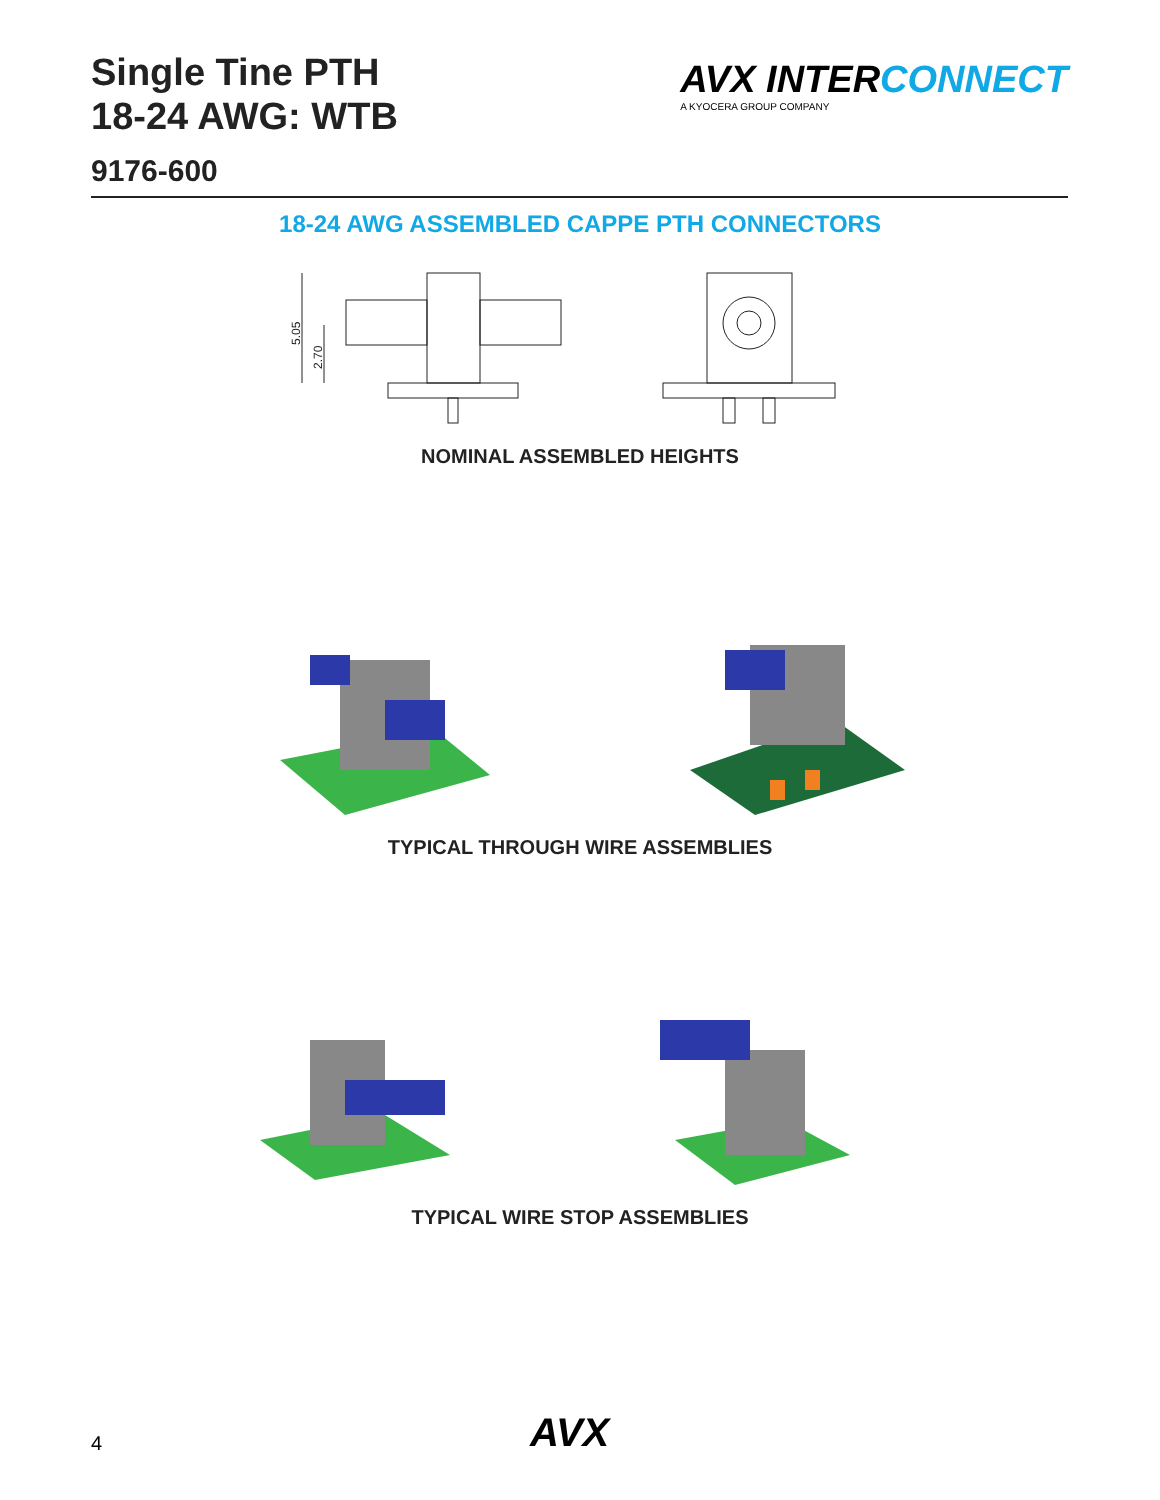Single Tine PTH
18-24 AWG: WTB
AVX INTER CONNECT
A KYOCERA GROUP COMPANY
9176-600
18-24 AWG ASSEMBLED CAPPE PTH CONNECTORS
5.05
2.70
NOMINAL ASSEMBLED HEIGHTS
TYPICAL THROUGH WIRE ASSEMBLIES
TYPICAL WIRE STOP ASSEMBLIES
4 AVX